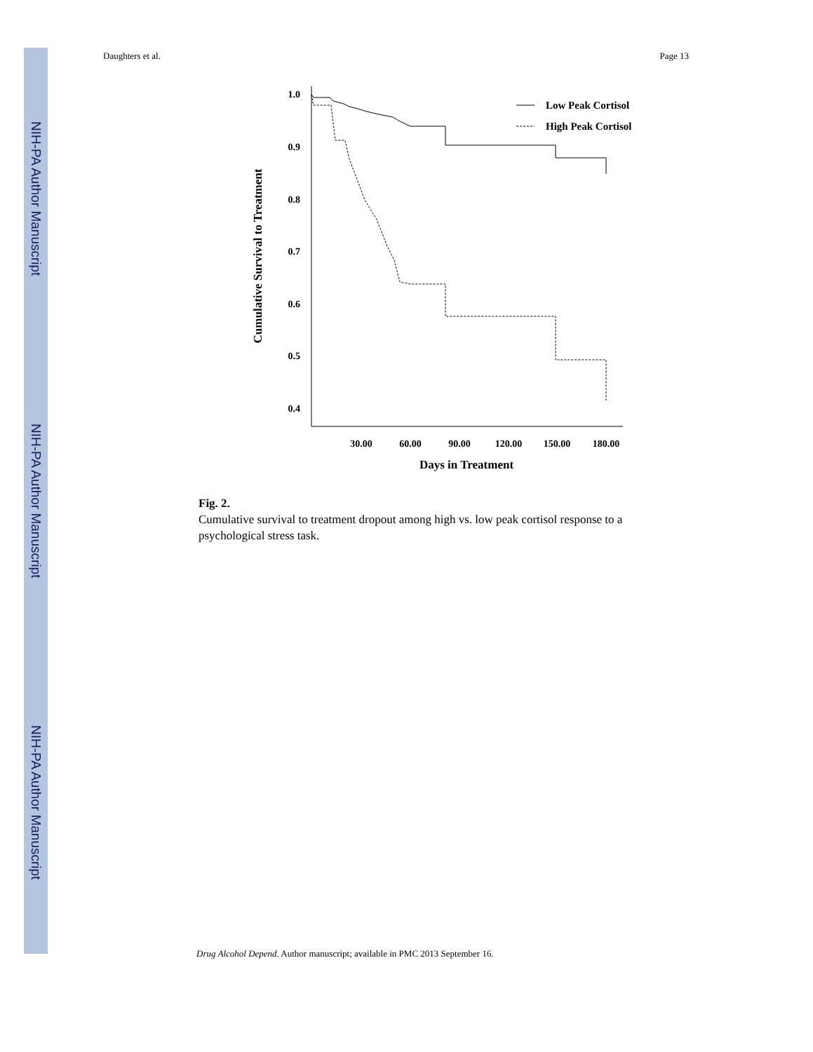NIH-PA Author Manuscript
NIH-PA Author Manuscript
NIH-PA Author Manuscript
Daughters et al. Page 13
1.0
0.9
0.8
0.7
0.6
0.5
0.4
30.00
60.00
90.00
120.00
150.00
180.00
Days in Treatment
Cumulative Survival to Treatment
Low Peak Cortisol
High Peak Cortisol
Fig. 2.
Cumulative survival to treatment dropout among high vs. low peak cortisol response to a psychological stress task.
Drug Alcohol Depend. Author manuscript; available in PMC 2013 September 16.